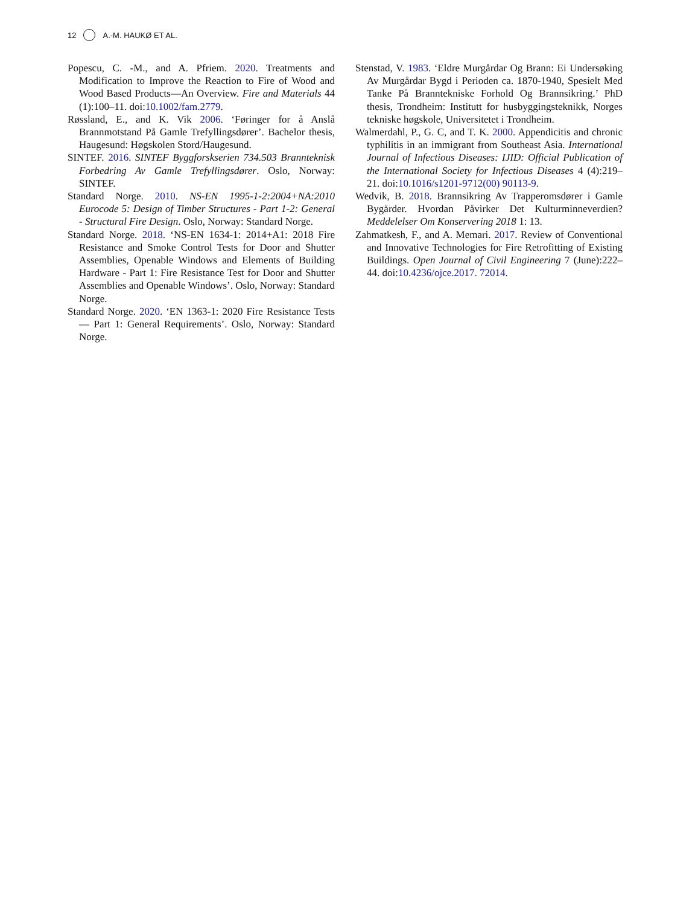12 A.-M. HAUKØ ET AL.
Popescu, C. -M., and A. Pfriem. 2020. Treatments and Modification to Improve the Reaction to Fire of Wood and Wood Based Products—An Overview. Fire and Materials 44 (1):100–11. doi:10.1002/fam.2779.
Røssland, E., and K. Vik 2006. ‘Føringer for å Anslå Brannmotstand På Gamle Trefyllingsdører’. Bachelor thesis, Haugesund: Høgskolen Stord/Haugesund.
SINTEF. 2016. SINTEF Byggforskserien 734.503 Brannteknisk Forbedring Av Gamle Trefyllingsdører. Oslo, Norway: SINTEF.
Standard Norge. 2010. NS-EN 1995-1-2:2004+NA:2010 Eurocode 5: Design of Timber Structures - Part 1-2: General - Structural Fire Design. Oslo, Norway: Standard Norge.
Standard Norge. 2018. ‘NS-EN 1634-1: 2014+A1: 2018 Fire Resistance and Smoke Control Tests for Door and Shutter Assemblies, Openable Windows and Elements of Building Hardware - Part 1: Fire Resistance Test for Door and Shutter Assemblies and Openable Windows’. Oslo, Norway: Standard Norge.
Standard Norge. 2020. ‘EN 1363-1: 2020 Fire Resistance Tests — Part 1: General Requirements’. Oslo, Norway: Standard Norge.
Stenstad, V. 1983. ‘Eldre Murgårdar Og Brann: Ei Undersøking Av Murgårdar Bygd i Perioden ca. 1870-1940, Spesielt Med Tanke På Branntekniske Forhold Og Brannsikring.’ PhD thesis, Trondheim: Institutt for husbyggingsteknikk, Norges tekniske høgskole, Universitetet i Trondheim.
Walmerdahl, P., G. C, and T. K. 2000. Appendicitis and chronic typhilitis in an immigrant from Southeast Asia. International Journal of Infectious Diseases: IJID: Official Publication of the International Society for Infectious Diseases 4 (4):219–21. doi:10.1016/s1201-9712(00) 90113-9.
Wedvik, B. 2018. Brannsikring Av Trapperomsdører i Gamle Bygårder. Hvordan Påvirker Det Kulturminneverdien? Meddelelser Om Konservering 2018 1: 13.
Zahmatkesh, F., and A. Memari. 2017. Review of Conventional and Innovative Technologies for Fire Retrofitting of Existing Buildings. Open Journal of Civil Engineering 7 (June):222–44. doi:10.4236/ojce.2017. 72014.